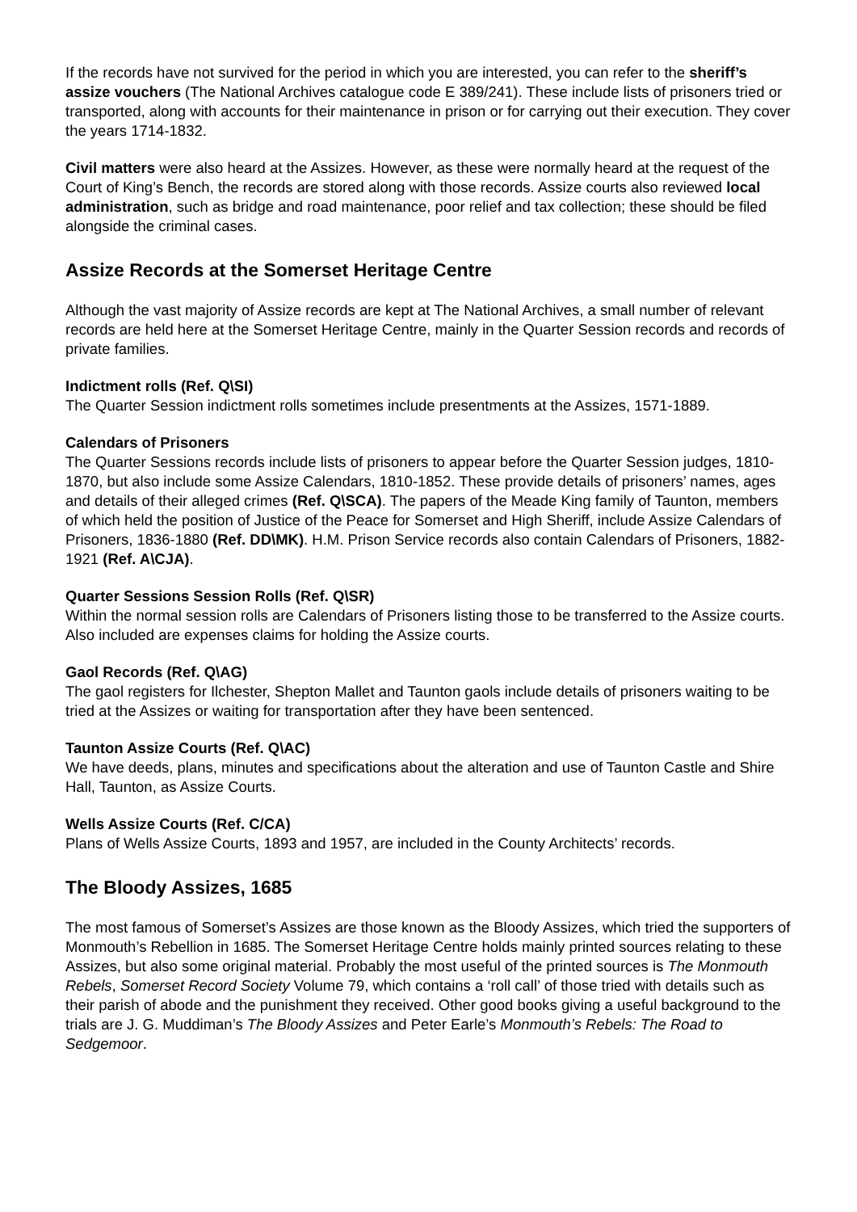If the records have not survived for the period in which you are interested, you can refer to the sheriff’s assize vouchers (The National Archives catalogue code E 389/241). These include lists of prisoners tried or transported, along with accounts for their maintenance in prison or for carrying out their execution. They cover the years 1714-1832.
Civil matters were also heard at the Assizes. However, as these were normally heard at the request of the Court of King’s Bench, the records are stored along with those records. Assize courts also reviewed local administration, such as bridge and road maintenance, poor relief and tax collection; these should be filed alongside the criminal cases.
Assize Records at the Somerset Heritage Centre
Although the vast majority of Assize records are kept at The National Archives, a small number of relevant records are held here at the Somerset Heritage Centre, mainly in the Quarter Session records and records of private families.
Indictment rolls (Ref. Q\SI)
The Quarter Session indictment rolls sometimes include presentments at the Assizes, 1571-1889.
Calendars of Prisoners
The Quarter Sessions records include lists of prisoners to appear before the Quarter Session judges, 1810-1870, but also include some Assize Calendars, 1810-1852. These provide details of prisoners’ names, ages and details of their alleged crimes (Ref. Q\SCA). The papers of the Meade King family of Taunton, members of which held the position of Justice of the Peace for Somerset and High Sheriff, include Assize Calendars of Prisoners, 1836-1880 (Ref. DD\MK). H.M. Prison Service records also contain Calendars of Prisoners, 1882-1921 (Ref. A\CJA).
Quarter Sessions Session Rolls (Ref. Q\SR)
Within the normal session rolls are Calendars of Prisoners listing those to be transferred to the Assize courts. Also included are expenses claims for holding the Assize courts.
Gaol Records (Ref. Q\AG)
The gaol registers for Ilchester, Shepton Mallet and Taunton gaols include details of prisoners waiting to be tried at the Assizes or waiting for transportation after they have been sentenced.
Taunton Assize Courts (Ref. Q\AC)
We have deeds, plans, minutes and specifications about the alteration and use of Taunton Castle and Shire Hall, Taunton, as Assize Courts.
Wells Assize Courts (Ref. C/CA)
Plans of Wells Assize Courts, 1893 and 1957, are included in the County Architects’ records.
The Bloody Assizes, 1685
The most famous of Somerset’s Assizes are those known as the Bloody Assizes, which tried the supporters of Monmouth’s Rebellion in 1685. The Somerset Heritage Centre holds mainly printed sources relating to these Assizes, but also some original material. Probably the most useful of the printed sources is The Monmouth Rebels, Somerset Record Society Volume 79, which contains a ‘roll call’ of those tried with details such as their parish of abode and the punishment they received. Other good books giving a useful background to the trials are J. G. Muddiman’s The Bloody Assizes and Peter Earle’s Monmouth’s Rebels: The Road to Sedgemoor.